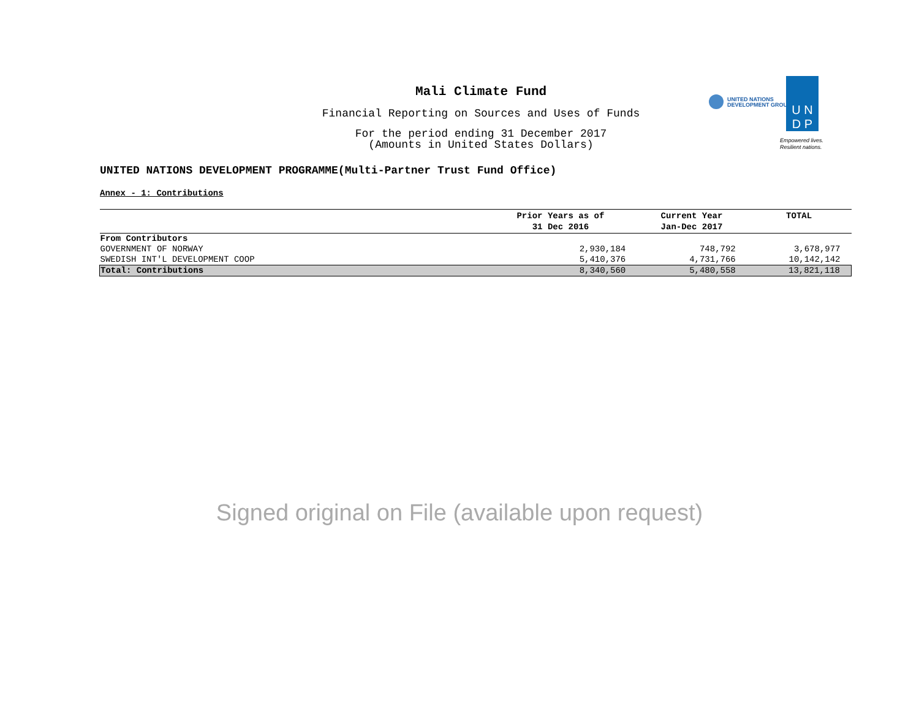Mali Climate Fund
Financial Reporting on Sources and Uses of Funds
For the period ending 31 December 2017
(Amounts in United States Dollars)
UNITED NATIONS
DEVELOPMENT GROUP
U N
D P
Empowered lives.
Resilient nations.
UNITED NATIONS DEVELOPMENT PROGRAMME(Multi-Partner Trust Fund Office)
Annex - 1: Contributions
| | Prior Years as of 31 Dec 2016 | Current Year Jan-Dec 2017 | TOTAL |
| --- | --- | --- | --- |
| From Contributors | | | |
| GOVERNMENT OF NORWAY | 2,930,184 | 748,792 | 3,678,977 |
| SWEDISH INT'L DEVELOPMENT COOP | 5,410,376 | 4,731,766 | 10,142,142 |
| Total: Contributions | 8,340,560 | 5,480,558 | 13,821,118 |
Signed original on File (available upon request)